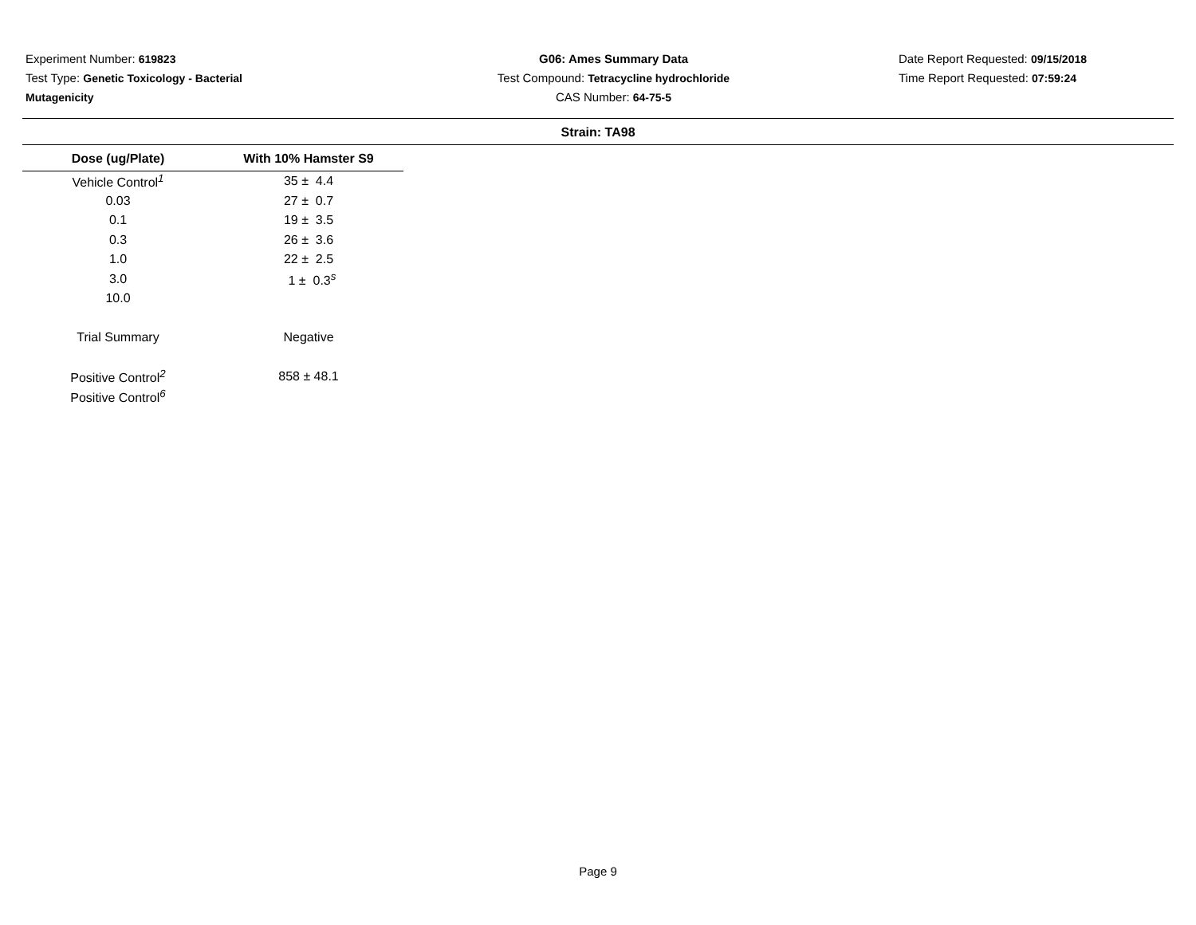Experiment Number: 619823
Test Type: Genetic Toxicology - Bacterial
Mutagenicity
G06: Ames Summary Data
Test Compound: Tetracycline hydrochloride
CAS Number: 64-75-5
Date Report Requested: 09/15/2018
Time Report Requested: 07:59:24
Strain: TA98
| Dose (ug/Plate) | With 10% Hamster S9 |
| --- | --- |
| Vehicle Control<sup>1</sup> | 35 ± 4.4 |
| 0.03 | 27 ± 0.7 |
| 0.1 | 19 ± 3.5 |
| 0.3 | 26 ± 3.6 |
| 1.0 | 22 ± 2.5 |
| 3.0 | 1 ± 0.3<sup>s</sup> |
| 10.0 | |
| Trial Summary | Negative |
| Positive Control<sup>2</sup> | 858 ± 48.1 |
| Positive Control<sup>6</sup> | |
Page 9